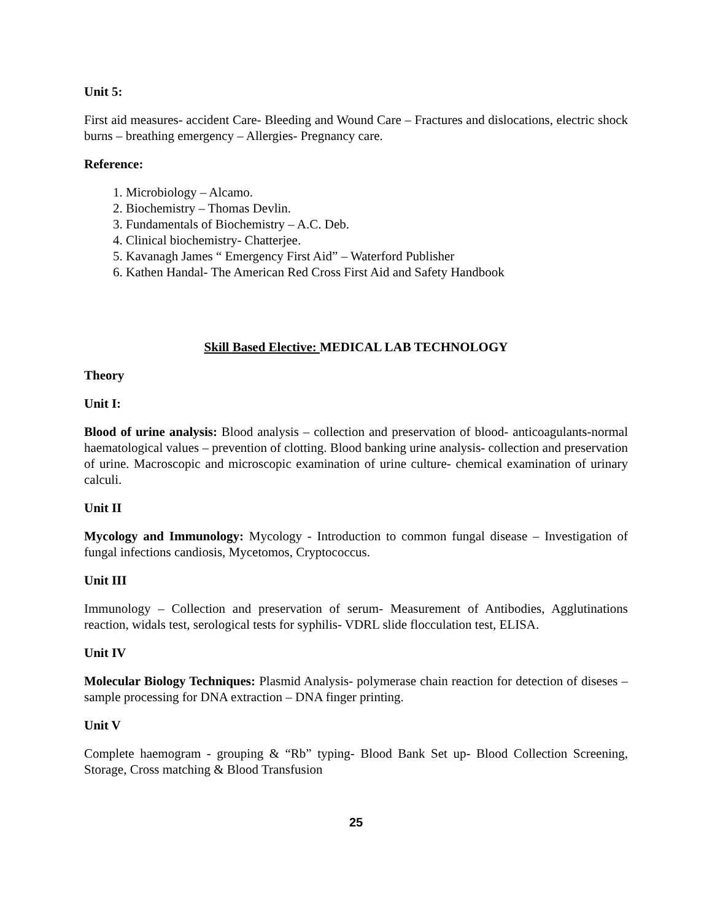Unit 5:
First aid measures- accident Care- Bleeding and Wound Care – Fractures and dislocations, electric shock burns – breathing emergency – Allergies- Pregnancy care.
Reference:
1. Microbiology – Alcamo.
2. Biochemistry – Thomas Devlin.
3. Fundamentals of Biochemistry – A.C. Deb.
4. Clinical biochemistry- Chatterjee.
5. Kavanagh James “ Emergency First Aid” – Waterford Publisher
6. Kathen Handal- The American Red Cross First Aid and Safety Handbook
Skill Based Elective: MEDICAL LAB TECHNOLOGY
Theory
Unit I:
Blood of urine analysis: Blood analysis – collection and preservation of blood- anticoagulants-normal haematological values – prevention of clotting. Blood banking urine analysis- collection and preservation of urine. Macroscopic and microscopic examination of urine culture- chemical examination of urinary calculi.
Unit II
Mycology and Immunology: Mycology - Introduction to common fungal disease – Investigation of fungal infections candiosis, Mycetomos, Cryptococcus.
Unit III
Immunology – Collection and preservation of serum- Measurement of Antibodies, Agglutinations reaction, widals test, serological tests for syphilis- VDRL slide flocculation test, ELISA.
Unit IV
Molecular Biology Techniques: Plasmid Analysis- polymerase chain reaction for detection of diseses – sample processing for DNA extraction – DNA finger printing.
Unit V
Complete haemogram - grouping & “Rb” typing- Blood Bank Set up- Blood Collection Screening, Storage, Cross matching & Blood Transfusion
25